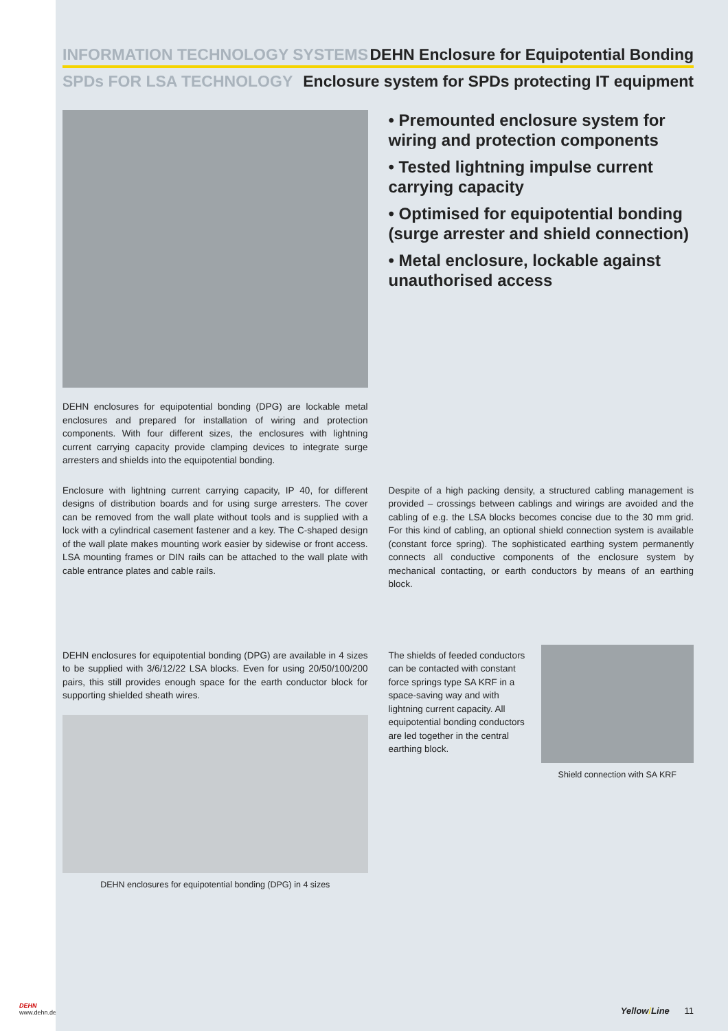DEHN
www.dehn.de
INFORMATION TECHNOLOGY SYSTEMS DEHN Enclosure for Equipotential Bonding
SPDs FOR LSA TECHNOLOGY Enclosure system for SPDs protecting IT equipment
DEHN enclosures for equipotential bonding (DPG) are lockable metal enclosures and prepared for installation of wiring and protection components. With four different sizes, the enclosures with lightning current carrying capacity provide clamping devices to integrate surge arresters and shields into the equipotential bonding.
• Premounted enclosure system for wiring and protection components
• Tested lightning impulse current carrying capacity
• Optimised for equipotential bonding (surge arrester and shield connection)
• Metal enclosure, lockable against unauthorised access
Enclosure with lightning current carrying capacity, IP 40, for different designs of distribution boards and for using surge arresters. The cover can be removed from the wall plate without tools and is supplied with a lock with a cylindrical casement fastener and a key. The C-shaped design of the wall plate makes mounting work easier by sidewise or front access. LSA mounting frames or DIN rails can be attached to the wall plate with cable entrance plates and cable rails.
Despite of a high packing density, a structured cabling management is provided – crossings between cablings and wirings are avoided and the cabling of e.g. the LSA blocks becomes concise due to the 30 mm grid. For this kind of cabling, an optional shield connection system is available (constant force spring). The sophisticated earthing system permanently connects all conductive components of the enclosure system by mechanical contacting, or earth conductors by means of an earthing block.
DEHN enclosures for equipotential bonding (DPG) are available in 4 sizes to be supplied with 3/6/12/22 LSA blocks. Even for using 20/50/100/200 pairs, this still provides enough space for the earth conductor block for supporting shielded sheath wires.
DEHN enclosures for equipotential bonding (DPG) in 4 sizes
The shields of feeded conductors can be contacted with constant force springs type SA KRF in a space-saving way and with lightning current capacity. All equipotential bonding conductors are led together in the central earthing block.
Shield connection with SA KRF
Yellow/Line 11